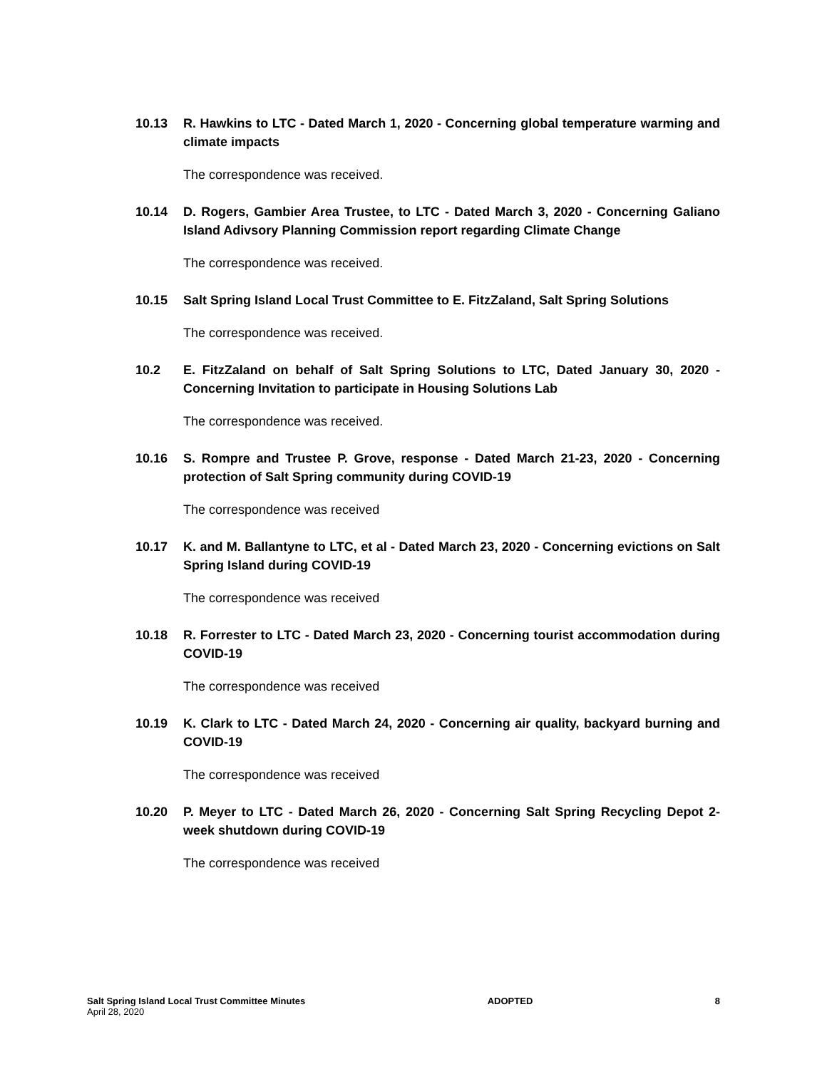10.13 R. Hawkins to LTC - Dated March 1, 2020 - Concerning global temperature warming and climate impacts
The correspondence was received.
10.14 D. Rogers, Gambier Area Trustee, to LTC - Dated March 3, 2020 - Concerning Galiano Island Adivsory Planning Commission report regarding Climate Change
The correspondence was received.
10.15 Salt Spring Island Local Trust Committee to E. FitzZaland, Salt Spring Solutions
The correspondence was received.
10.2 E. FitzZaland on behalf of Salt Spring Solutions to LTC, Dated January 30, 2020 - Concerning Invitation to participate in Housing Solutions Lab
The correspondence was received.
10.16 S. Rompre and Trustee P. Grove, response - Dated March 21-23, 2020 - Concerning protection of Salt Spring community during COVID-19
The correspondence was received
10.17 K. and M. Ballantyne to LTC, et al - Dated March 23, 2020 - Concerning evictions on Salt Spring Island during COVID-19
The correspondence was received
10.18 R. Forrester to LTC - Dated March 23, 2020 - Concerning tourist accommodation during COVID-19
The correspondence was received
10.19 K. Clark to LTC - Dated March 24, 2020 - Concerning air quality, backyard burning and COVID-19
The correspondence was received
10.20 P. Meyer to LTC - Dated March 26, 2020 - Concerning Salt Spring Recycling Depot 2-week shutdown during COVID-19
The correspondence was received
Salt Spring Island Local Trust Committee Minutes
April 28, 2020
ADOPTED 8